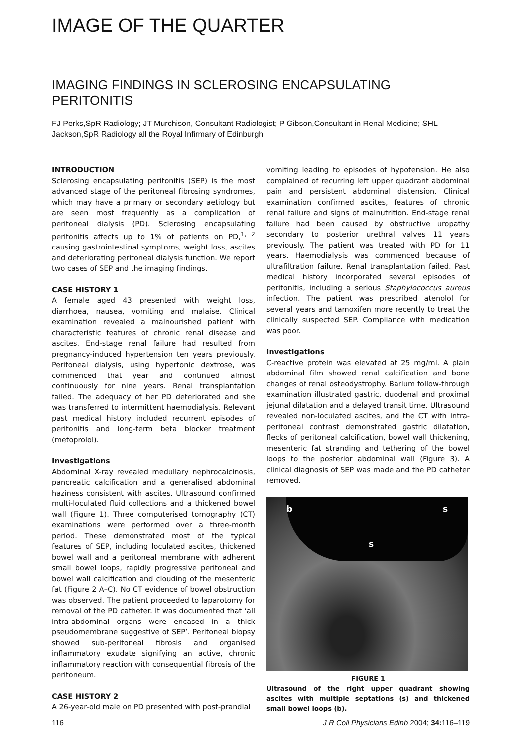IMAGE OF THE QUARTER
IMAGING FINDINGS IN SCLEROSING ENCAPSULATING PERITONITIS
FJ Perks,SpR Radiology; JT Murchison, Consultant Radiologist; P Gibson,Consultant in Renal Medicine; SHL Jackson,SpR Radiology all the Royal Infirmary of Edinburgh
INTRODUCTION
Sclerosing encapsulating peritonitis (SEP) is the most advanced stage of the peritoneal fibrosing syndromes, which may have a primary or secondary aetiology but are seen most frequently as a complication of peritoneal dialysis (PD). Sclerosing encapsulating peritonitis affects up to 1% of patients on PD,<sup>1, 2</sup> causing gastrointestinal symptoms, weight loss, ascites and deteriorating peritoneal dialysis function. We report two cases of SEP and the imaging findings.
CASE HISTORY 1
A female aged 43 presented with weight loss, diarrhoea, nausea, vomiting and malaise. Clinical examination revealed a malnourished patient with characteristic features of chronic renal disease and ascites. End-stage renal failure had resulted from pregnancy-induced hypertension ten years previously. Peritoneal dialysis, using hypertonic dextrose, was commenced that year and continued almost continuously for nine years. Renal transplantation failed. The adequacy of her PD deteriorated and she was transferred to intermittent haemodialysis. Relevant past medical history included recurrent episodes of peritonitis and long-term beta blocker treatment (metoprolol).
Investigations
Abdominal X-ray revealed medullary nephrocalcinosis, pancreatic calcification and a generalised abdominal haziness consistent with ascites. Ultrasound confirmed multi-loculated fluid collections and a thickened bowel wall (Figure 1). Three computerised tomography (CT) examinations were performed over a three-month period. These demonstrated most of the typical features of SEP, including loculated ascites, thickened bowel wall and a peritoneal membrane with adherent small bowel loops, rapidly progressive peritoneal and bowel wall calcification and clouding of the mesenteric fat (Figure 2 A–C). No CT evidence of bowel obstruction was observed. The patient proceeded to laparotomy for removal of the PD catheter. It was documented that ‘all intra-abdominal organs were encased in a thick pseudomembrane suggestive of SEP’. Peritoneal biopsy showed sub-peritoneal fibrosis and organised inflammatory exudate signifying an active, chronic inflammatory reaction with consequential fibrosis of the peritoneum.
CASE HISTORY 2
A 26-year-old male on PD presented with post-prandial
vomiting leading to episodes of hypotension. He also complained of recurring left upper quadrant abdominal pain and persistent abdominal distension. Clinical examination confirmed ascites, features of chronic renal failure and signs of malnutrition. End-stage renal failure had been caused by obstructive uropathy secondary to posterior urethral valves 11 years previously. The patient was treated with PD for 11 years. Haemodialysis was commenced because of ultrafiltration failure. Renal transplantation failed. Past medical history incorporated several episodes of peritonitis, including a serious Staphylococcus aureus infection. The patient was prescribed atenolol for several years and tamoxifen more recently to treat the clinically suspected SEP. Compliance with medication was poor.
Investigations
C-reactive protein was elevated at 25 mg/ml. A plain abdominal film showed renal calcification and bone changes of renal osteodystrophy. Barium follow-through examination illustrated gastric, duodenal and proximal jejunal dilatation and a delayed transit time. Ultrasound revealed non-loculated ascites, and the CT with intra-peritoneal contrast demonstrated gastric dilatation, flecks of peritoneal calcification, bowel wall thickening, mesenteric fat stranding and tethering of the bowel loops to the posterior abdominal wall (Figure 3). A clinical diagnosis of SEP was made and the PD catheter removed.
b s
s
FIGURE 1
Ultrasound of the right upper quadrant showing ascites with multiple septations (s) and thickened small bowel loops (b).
116 J R Coll Physicians Edinb 2004; 34: 116–119